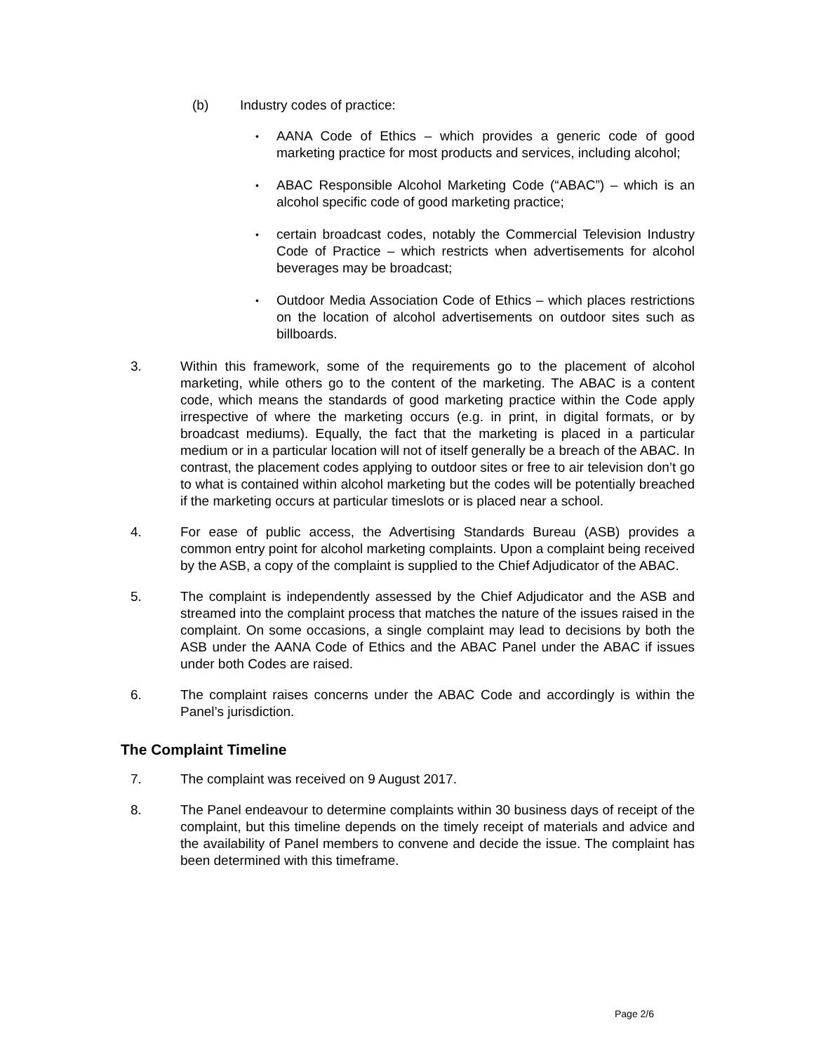(b) Industry codes of practice:
AANA Code of Ethics – which provides a generic code of good marketing practice for most products and services, including alcohol;
ABAC Responsible Alcohol Marketing Code (“ABAC”) – which is an alcohol specific code of good marketing practice;
certain broadcast codes, notably the Commercial Television Industry Code of Practice – which restricts when advertisements for alcohol beverages may be broadcast;
Outdoor Media Association Code of Ethics – which places restrictions on the location of alcohol advertisements on outdoor sites such as billboards.
3. Within this framework, some of the requirements go to the placement of alcohol marketing, while others go to the content of the marketing. The ABAC is a content code, which means the standards of good marketing practice within the Code apply irrespective of where the marketing occurs (e.g. in print, in digital formats, or by broadcast mediums). Equally, the fact that the marketing is placed in a particular medium or in a particular location will not of itself generally be a breach of the ABAC. In contrast, the placement codes applying to outdoor sites or free to air television don’t go to what is contained within alcohol marketing but the codes will be potentially breached if the marketing occurs at particular timeslots or is placed near a school.
4. For ease of public access, the Advertising Standards Bureau (ASB) provides a common entry point for alcohol marketing complaints. Upon a complaint being received by the ASB, a copy of the complaint is supplied to the Chief Adjudicator of the ABAC.
5. The complaint is independently assessed by the Chief Adjudicator and the ASB and streamed into the complaint process that matches the nature of the issues raised in the complaint. On some occasions, a single complaint may lead to decisions by both the ASB under the AANA Code of Ethics and the ABAC Panel under the ABAC if issues under both Codes are raised.
6. The complaint raises concerns under the ABAC Code and accordingly is within the Panel’s jurisdiction.
The Complaint Timeline
7. The complaint was received on 9 August 2017.
8. The Panel endeavour to determine complaints within 30 business days of receipt of the complaint, but this timeline depends on the timely receipt of materials and advice and the availability of Panel members to convene and decide the issue. The complaint has been determined with this timeframe.
Page 2/6